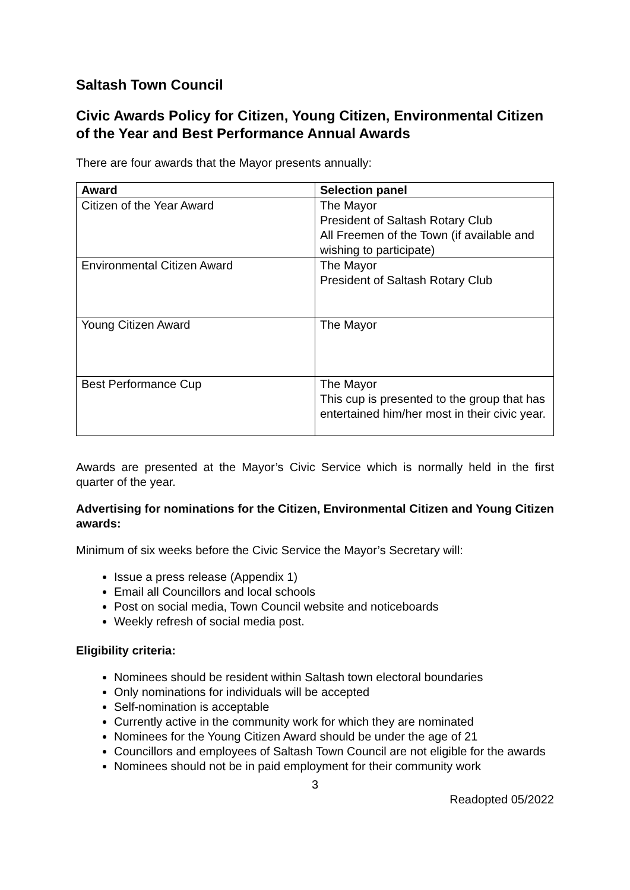Saltash Town Council
Civic Awards Policy for Citizen, Young Citizen, Environmental Citizen of the Year and Best Performance Annual Awards
There are four awards that the Mayor presents annually:
| Award | Selection panel |
| --- | --- |
| Citizen of the Year Award | The Mayor President of Saltash Rotary Club All Freemen of the Town (if available and wishing to participate) |
| Environmental Citizen Award | The Mayor President of Saltash Rotary Club |
| Young Citizen Award | The Mayor |
| Best Performance Cup | The Mayor This cup is presented to the group that has entertained him/her most in their civic year. |
Awards are presented at the Mayor’s Civic Service which is normally held in the first quarter of the year.
Advertising for nominations for the Citizen, Environmental Citizen and Young Citizen awards:
Minimum of six weeks before the Civic Service the Mayor’s Secretary will:
Issue a press release (Appendix 1)
Email all Councillors and local schools
Post on social media, Town Council website and noticeboards
Weekly refresh of social media post.
Eligibility criteria:
Nominees should be resident within Saltash town electoral boundaries
Only nominations for individuals will be accepted
Self-nomination is acceptable
Currently active in the community work for which they are nominated
Nominees for the Young Citizen Award should be under the age of 21
Councillors and employees of Saltash Town Council are not eligible for the awards
Nominees should not be in paid employment for their community work
3
Readopted 05/2022